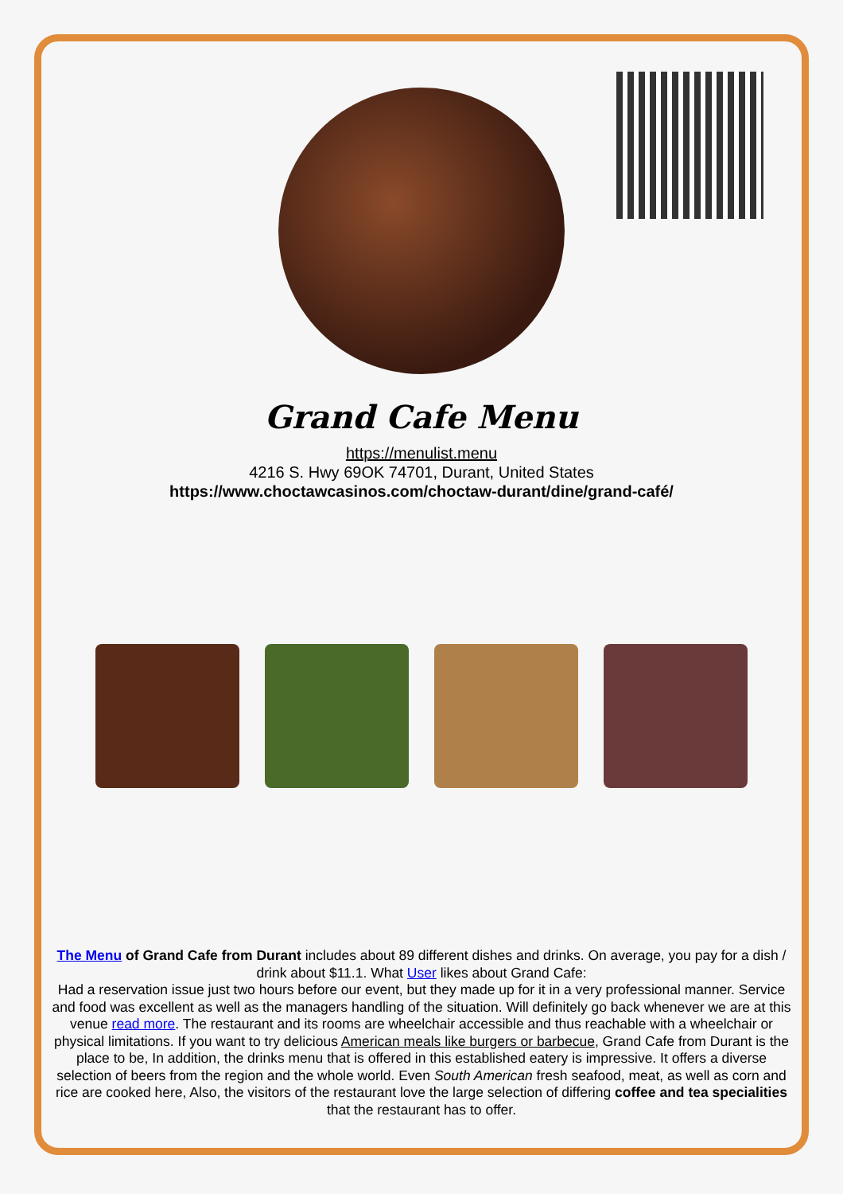Grand Cafe Menu
https://menulist.menu
4216 S. Hwy 69OK 74701, Durant, United States
https://www.choctawcasinos.com/choctaw-durant/dine/grand-café/
The Menu of Grand Cafe from Durant includes about 89 different dishes and drinks. On average, you pay for a dish / drink about $11.1. What User likes about Grand Cafe:
Had a reservation issue just two hours before our event, but they made up for it in a very professional manner. Service and food was excellent as well as the managers handling of the situation. Will definitely go back whenever we are at this venue read more. The restaurant and its rooms are wheelchair accessible and thus reachable with a wheelchair or physical limitations. If you want to try delicious American meals like burgers or barbecue, Grand Cafe from Durant is the place to be, In addition, the drinks menu that is offered in this established eatery is impressive. It offers a diverse selection of beers from the region and the whole world. Even South American fresh seafood, meat, as well as corn and rice are cooked here, Also, the visitors of the restaurant love the large selection of differing coffee and tea specialities that the restaurant has to offer.